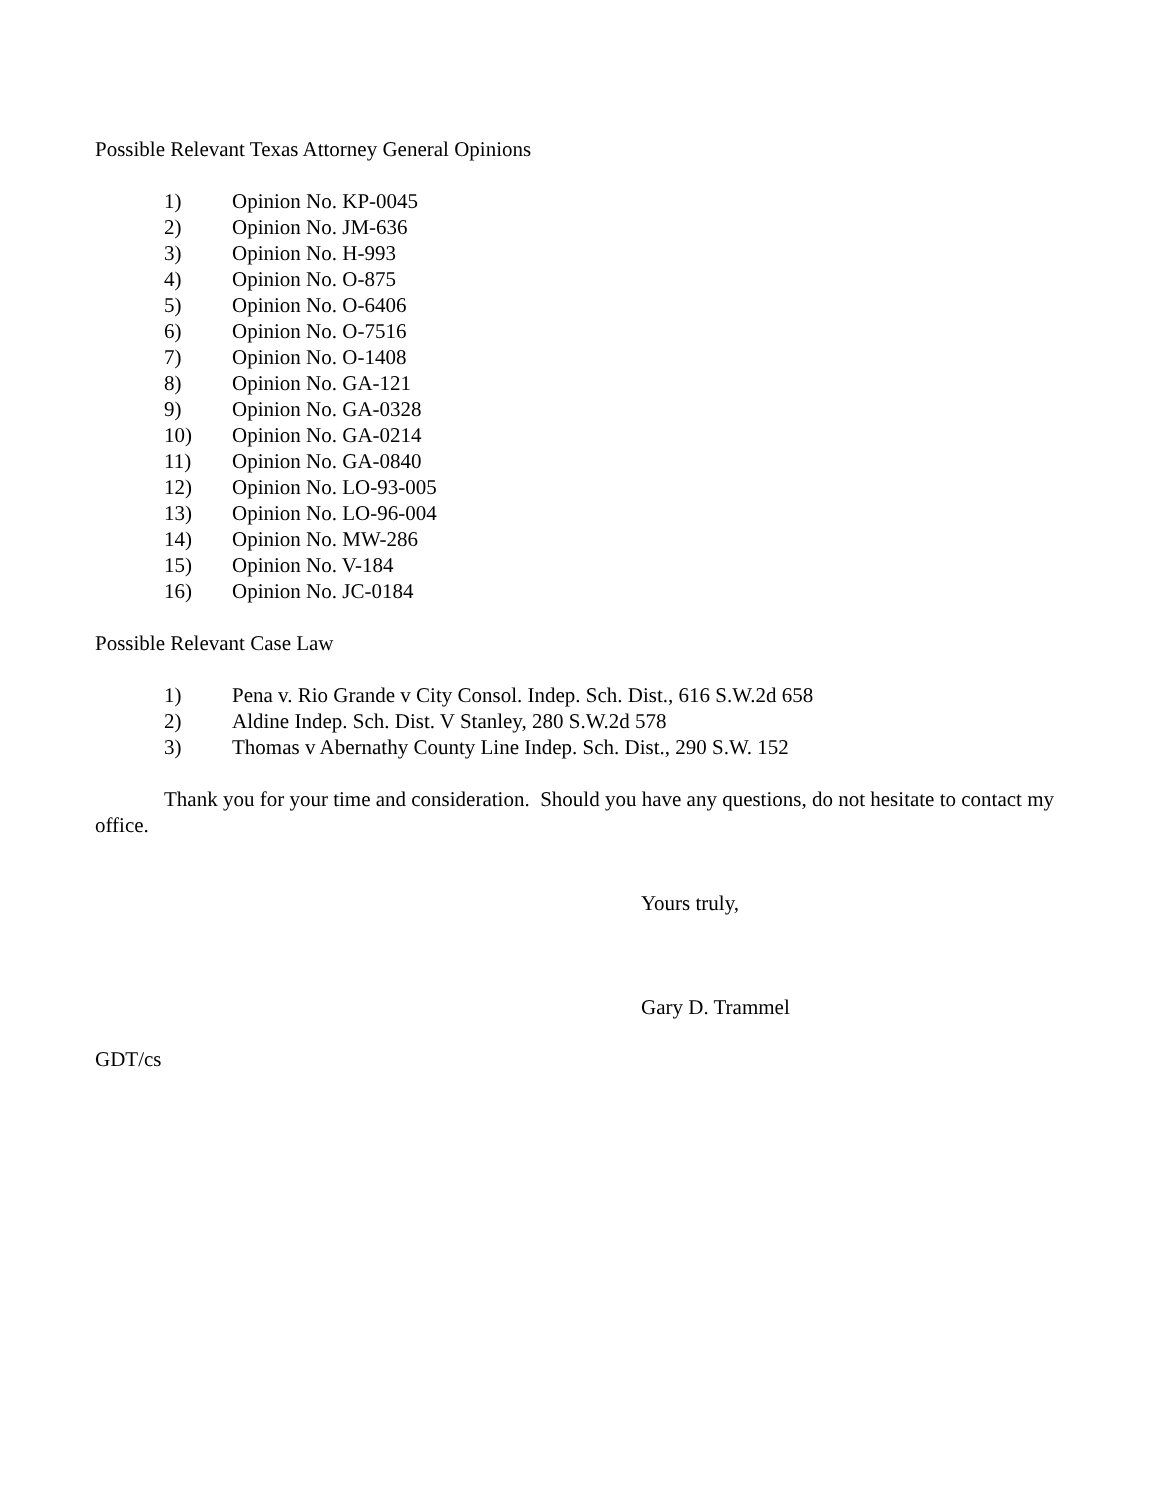Possible Relevant Texas Attorney General Opinions
1) Opinion No. KP-0045
2) Opinion No. JM-636
3) Opinion No. H-993
4) Opinion No. O-875
5) Opinion No. O-6406
6) Opinion No. O-7516
7) Opinion No. O-1408
8) Opinion No. GA-121
9) Opinion No. GA-0328
10) Opinion No. GA-0214
11) Opinion No. GA-0840
12) Opinion No. LO-93-005
13) Opinion No. LO-96-004
14) Opinion No. MW-286
15) Opinion No. V-184
16) Opinion No. JC-0184
Possible Relevant Case Law
1) Pena v. Rio Grande v City Consol. Indep. Sch. Dist., 616 S.W.2d 658
2) Aldine Indep. Sch. Dist. V Stanley, 280 S.W.2d 578
3) Thomas v Abernathy County Line Indep. Sch. Dist., 290 S.W. 152
Thank you for your time and consideration. Should you have any questions, do not hesitate to contact my office.
Yours truly,
Gary D. Trammel
GDT/cs